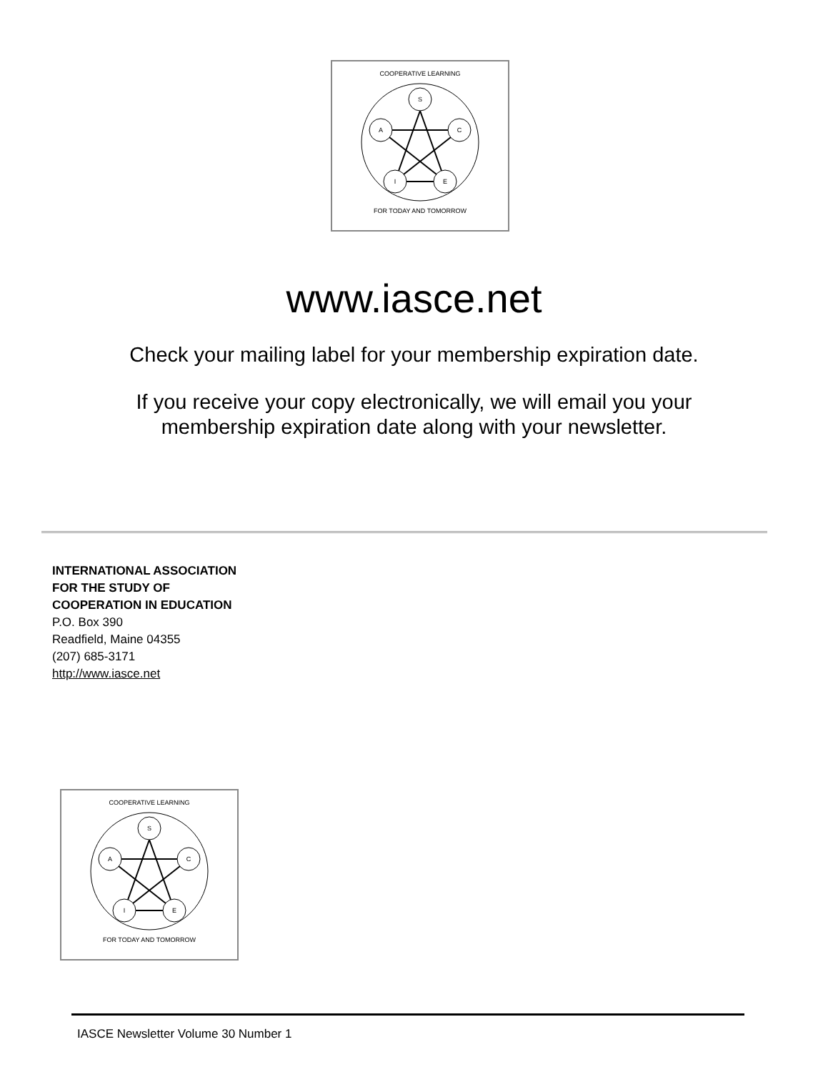COOPERATIVE LEARNING
S
A
C
I
E
FOR TODAY AND TOMORROW
www.iasce.net
Check your mailing label for your membership expiration date.
If you receive your copy electronically, we will email you your
membership expiration date along with your newsletter.
INTERNATIONAL ASSOCIATION
FOR THE STUDY OF
COOPERATION IN EDUCATION
P.O. Box 390
Readfield, Maine 04355
(207) 685-3171
http://www.iasce.net
COOPERATIVE LEARNING
S
A
C
I
E
FOR TODAY AND TOMORROW
IASCE Newsletter Volume 30 Number 1